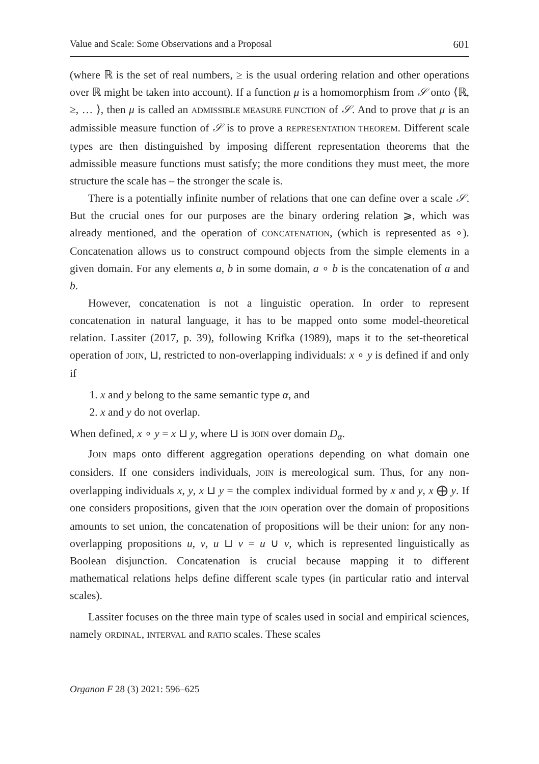Value and Scale: Some Observations and a Proposal 601
(where ℝ is the set of real numbers, ≥ is the usual ordering relation and other operations over ℝ might be taken into account). If a function μ is a homomorphism from 𝒮 onto ⟨ℝ, ≥, … ⟩, then μ is called an ADMISSIBLE MEASURE FUNCTION of 𝒮. And to prove that μ is an admissible measure function of 𝒮 is to prove a REPRESENTATION THEOREM. Different scale types are then distinguished by imposing different representation theorems that the admissible measure functions must satisfy; the more conditions they must meet, the more structure the scale has – the stronger the scale is.
There is a potentially infinite number of relations that one can define over a scale 𝒮. But the crucial ones for our purposes are the binary ordering relation ⩾, which was already mentioned, and the operation of CONCATENATION, (which is represented as ∘). Concatenation allows us to construct compound objects from the simple elements in a given domain. For any elements a, b in some domain, a ∘ b is the concatenation of a and b.
However, concatenation is not a linguistic operation. In order to represent concatenation in natural language, it has to be mapped onto some model-theoretical relation. Lassiter (2017, p. 39), following Krifka (1989), maps it to the set-theoretical operation of JOIN, ⊔, restricted to non-overlapping individuals: x ∘ y is defined if and only if
1. x and y belong to the same semantic type α, and
2. x and y do not overlap.
When defined, x ∘ y = x ⊔ y, where ⊔ is JOIN over domain D<sub>α</sub>.
JOIN maps onto different aggregation operations depending on what domain one considers. If one considers individuals, JOIN is mereological sum. Thus, for any non-overlapping individuals x, y, x ⊔ y = the complex individual formed by x and y, x ⨁ y. If one considers propositions, given that the JOIN operation over the domain of propositions amounts to set union, the concatenation of propositions will be their union: for any non-overlapping propositions u, v, u ⊔ v = u ∪ v, which is represented linguistically as Boolean disjunction. Concatenation is crucial because mapping it to different mathematical relations helps define different scale types (in particular ratio and interval scales).
Lassiter focuses on the three main type of scales used in social and empirical sciences, namely ORDINAL, INTERVAL and RATIO scales. These scales
Organon F 28 (3) 2021: 596–625